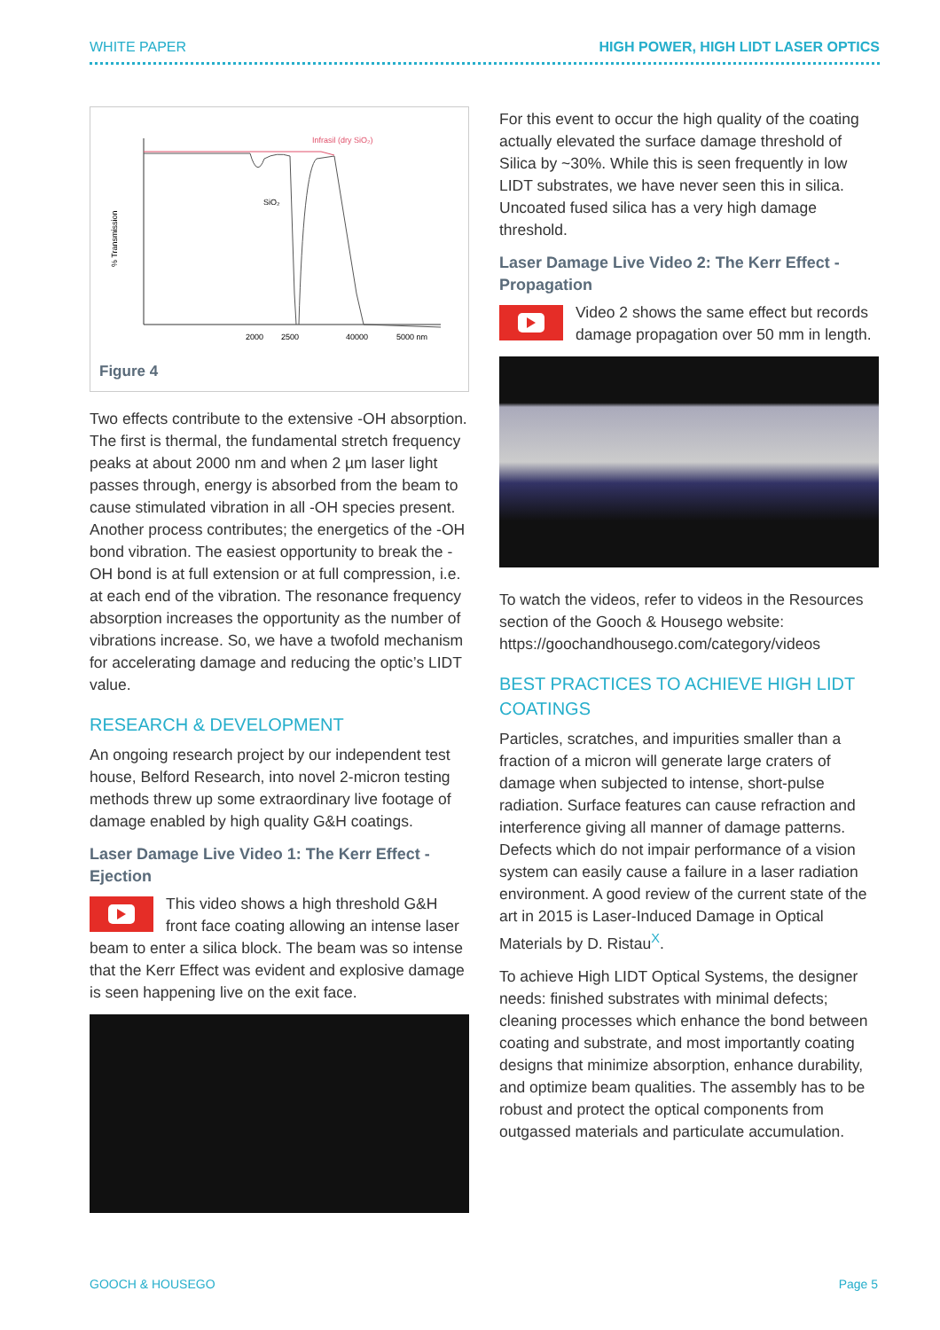WHITE PAPER HIGH POWER, HIGH LIDT LASER OPTICS
% Transmission
Infrasil (dry SiO₂)
SiO₂
2000
2500
40000
5000 nm
Figure 4
Two effects contribute to the extensive -OH absorption. The first is thermal, the fundamental stretch frequency peaks at about 2000 nm and when 2 µm laser light passes through, energy is absorbed from the beam to cause stimulated vibration in all -OH species present. Another process contributes; the energetics of the -OH bond vibration. The easiest opportunity to break the -OH bond is at full extension or at full compression, i.e. at each end of the vibration. The resonance frequency absorption increases the opportunity as the number of vibrations increase. So, we have a twofold mechanism for accelerating damage and reducing the optic’s LIDT value.
RESEARCH & DEVELOPMENT
An ongoing research project by our independent test house, Belford Research, into novel 2-micron testing methods threw up some extraordinary live footage of damage enabled by high quality G&H coatings.
Laser Damage Live Video 1: The Kerr Effect - Ejection
This video shows a high threshold G&H front face coating allowing an intense laser beam to enter a silica block. The beam was so intense that the Kerr Effect was evident and explosive damage is seen happening live on the exit face.
For this event to occur the high quality of the coating actually elevated the surface damage threshold of Silica by ~30%. While this is seen frequently in low LIDT substrates, we have never seen this in silica. Uncoated fused silica has a very high damage threshold.
Laser Damage Live Video 2: The Kerr Effect - Propagation
Video 2 shows the same effect but records damage propagation over 50 mm in length.
To watch the videos, refer to videos in the Resources section of the Gooch & Housego website: https://goochandhousego.com/category/videos
BEST PRACTICES TO ACHIEVE HIGH LIDT COATINGS
Particles, scratches, and impurities smaller than a fraction of a micron will generate large craters of damage when subjected to intense, short-pulse radiation. Surface features can cause refraction and interference giving all manner of damage patterns. Defects which do not impair performance of a vision system can easily cause a failure in a laser radiation environment. A good review of the current state of the art in 2015 is Laser-Induced Damage in Optical Materials by D. Ristau<sup>X</sup>.
To achieve High LIDT Optical Systems, the designer needs: finished substrates with minimal defects; cleaning processes which enhance the bond between coating and substrate, and most importantly coating designs that minimize absorption, enhance durability, and optimize beam qualities. The assembly has to be robust and protect the optical components from outgassed materials and particulate accumulation.
GOOCH & HOUSEGO Page 5